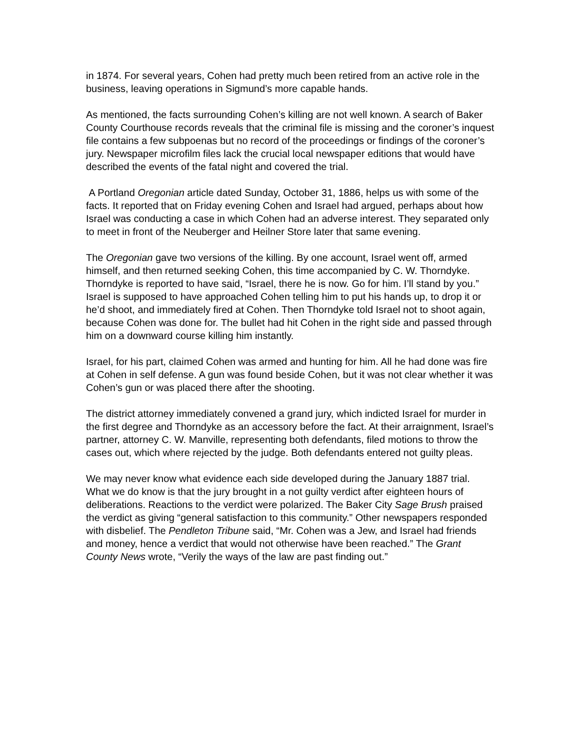in 1874. For several years, Cohen had pretty much been retired from an active role in the business, leaving operations in Sigmund’s more capable hands.
As mentioned, the facts surrounding Cohen’s killing are not well known. A search of Baker County Courthouse records reveals that the criminal file is missing and the coroner’s inquest file contains a few subpoenas but no record of the proceedings or findings of the coroner’s jury. Newspaper microfilm files lack the crucial local newspaper editions that would have described the events of the fatal night and covered the trial.
A Portland Oregonian article dated Sunday, October 31, 1886, helps us with some of the facts. It reported that on Friday evening Cohen and Israel had argued, perhaps about how Israel was conducting a case in which Cohen had an adverse interest. They separated only to meet in front of the Neuberger and Heilner Store later that same evening.
The Oregonian gave two versions of the killing. By one account, Israel went off, armed himself, and then returned seeking Cohen, this time accompanied by C. W. Thorndyke. Thorndyke is reported to have said, “Israel, there he is now. Go for him. I’ll stand by you.” Israel is supposed to have approached Cohen telling him to put his hands up, to drop it or he’d shoot, and immediately fired at Cohen. Then Thorndyke told Israel not to shoot again, because Cohen was done for. The bullet had hit Cohen in the right side and passed through him on a downward course killing him instantly.
Israel, for his part, claimed Cohen was armed and hunting for him. All he had done was fire at Cohen in self defense. A gun was found beside Cohen, but it was not clear whether it was Cohen’s gun or was placed there after the shooting.
The district attorney immediately convened a grand jury, which indicted Israel for murder in the first degree and Thorndyke as an accessory before the fact. At their arraignment, Israel’s partner, attorney C. W. Manville, representing both defendants, filed motions to throw the cases out, which where rejected by the judge. Both defendants entered not guilty pleas.
We may never know what evidence each side developed during the January 1887 trial. What we do know is that the jury brought in a not guilty verdict after eighteen hours of deliberations. Reactions to the verdict were polarized. The Baker City Sage Brush praised the verdict as giving “general satisfaction to this community.” Other newspapers responded with disbelief. The Pendleton Tribune said, “Mr. Cohen was a Jew, and Israel had friends and money, hence a verdict that would not otherwise have been reached.” The Grant County News wrote, “Verily the ways of the law are past finding out.”